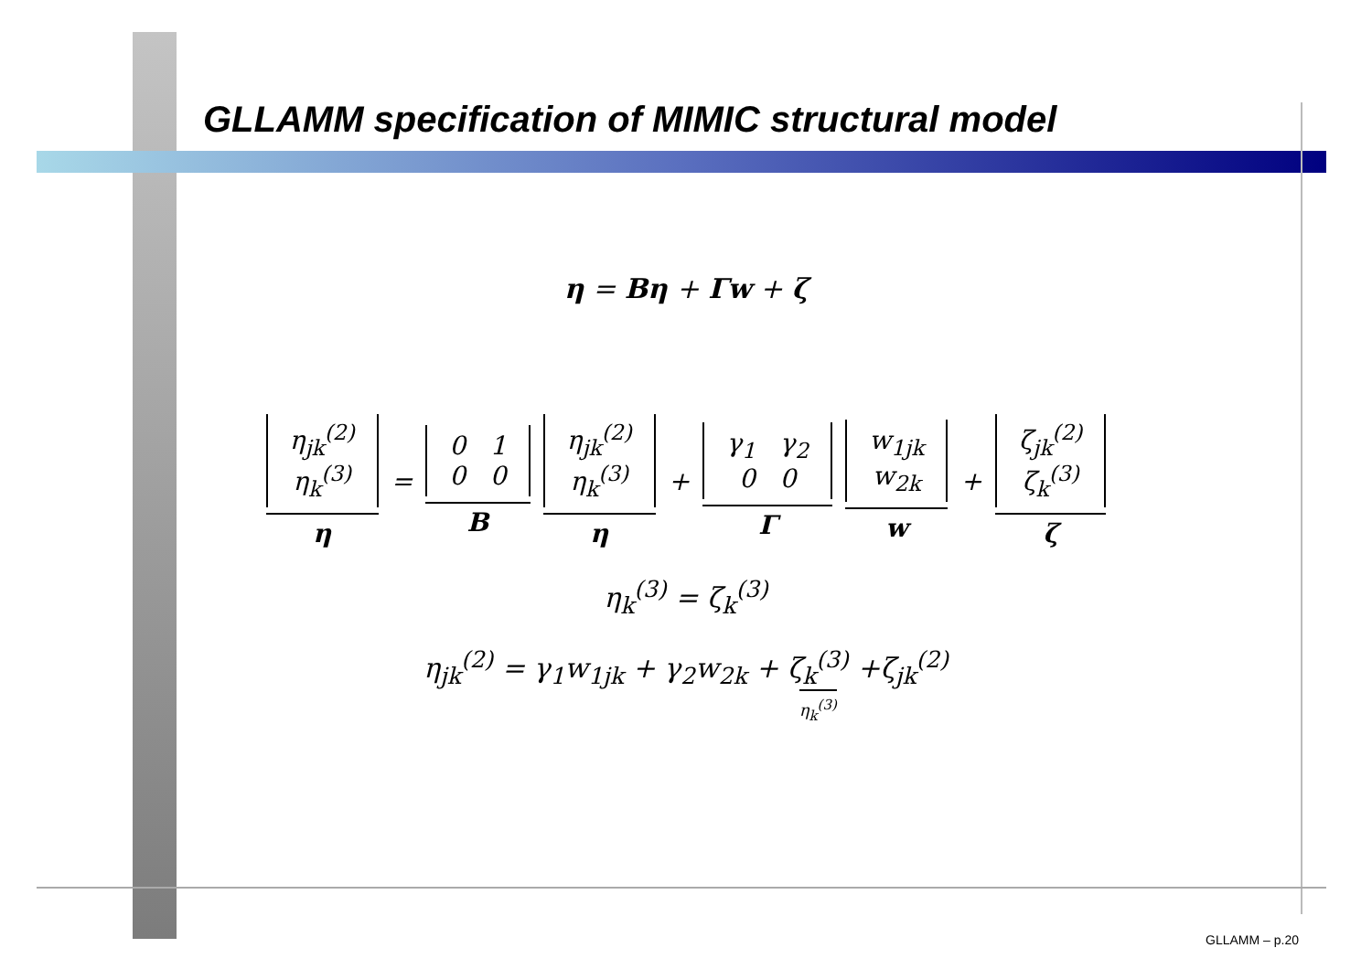GLLAMM specification of MIMIC structural model
η = Bη + Γw + ζ
η<sub>jk</sub><sup>(2)</sup>
η<sub>k</sub><sup>(3)</sup> η = 0 1
0 0 B η<sub>jk</sub><sup>(2)</sup>
η<sub>k</sub><sup>(3)</sup> η + γ<sub>1</sub> γ<sub>2</sub>
0 0 Γ w<sub>1jk</sub>
w<sub>2k</sub> w + ζ<sub>jk</sub><sup>(2)</sup>
ζ<sub>k</sub><sup>(3)</sup> ζ
η<sub>k</sub><sup>(3)</sup> = ζ<sub>k</sub><sup>(3)</sup>
η<sub>jk</sub><sup>(2)</sup> = γ<sub>1</sub>w<sub>1jk</sub> + γ<sub>2</sub>w<sub>2k</sub> + ζ<sub>k</sub><sup>(3)</sup> η<sub>k</sub><sup>(3)</sup> +ζ<sub>jk</sub><sup>(2)</sup>
GLLAMM – p.20